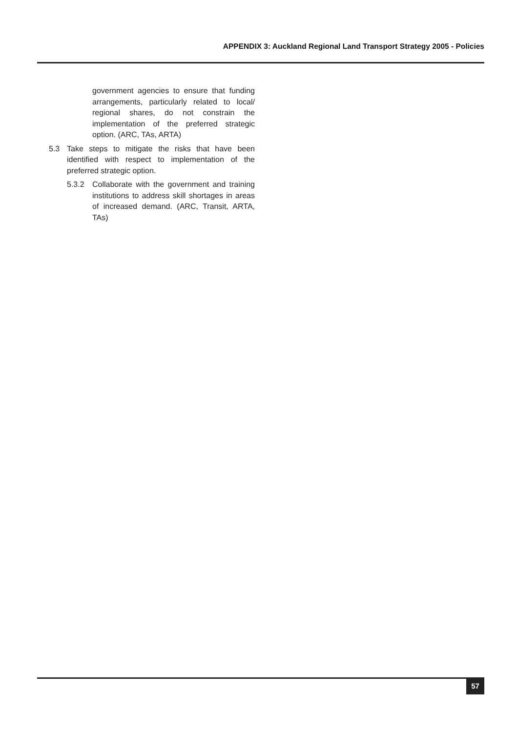APPENDIX 3: Auckland Regional Land Transport Strategy 2005 - Policies
government agencies to ensure that funding arrangements, particularly related to local/ regional shares, do not constrain the implementation of the preferred strategic option. (ARC, TAs, ARTA)
5.3 Take steps to mitigate the risks that have been identified with respect to implementation of the preferred strategic option.
5.3.2 Collaborate with the government and training institutions to address skill shortages in areas of increased demand. (ARC, Transit, ARTA, TAs)
57